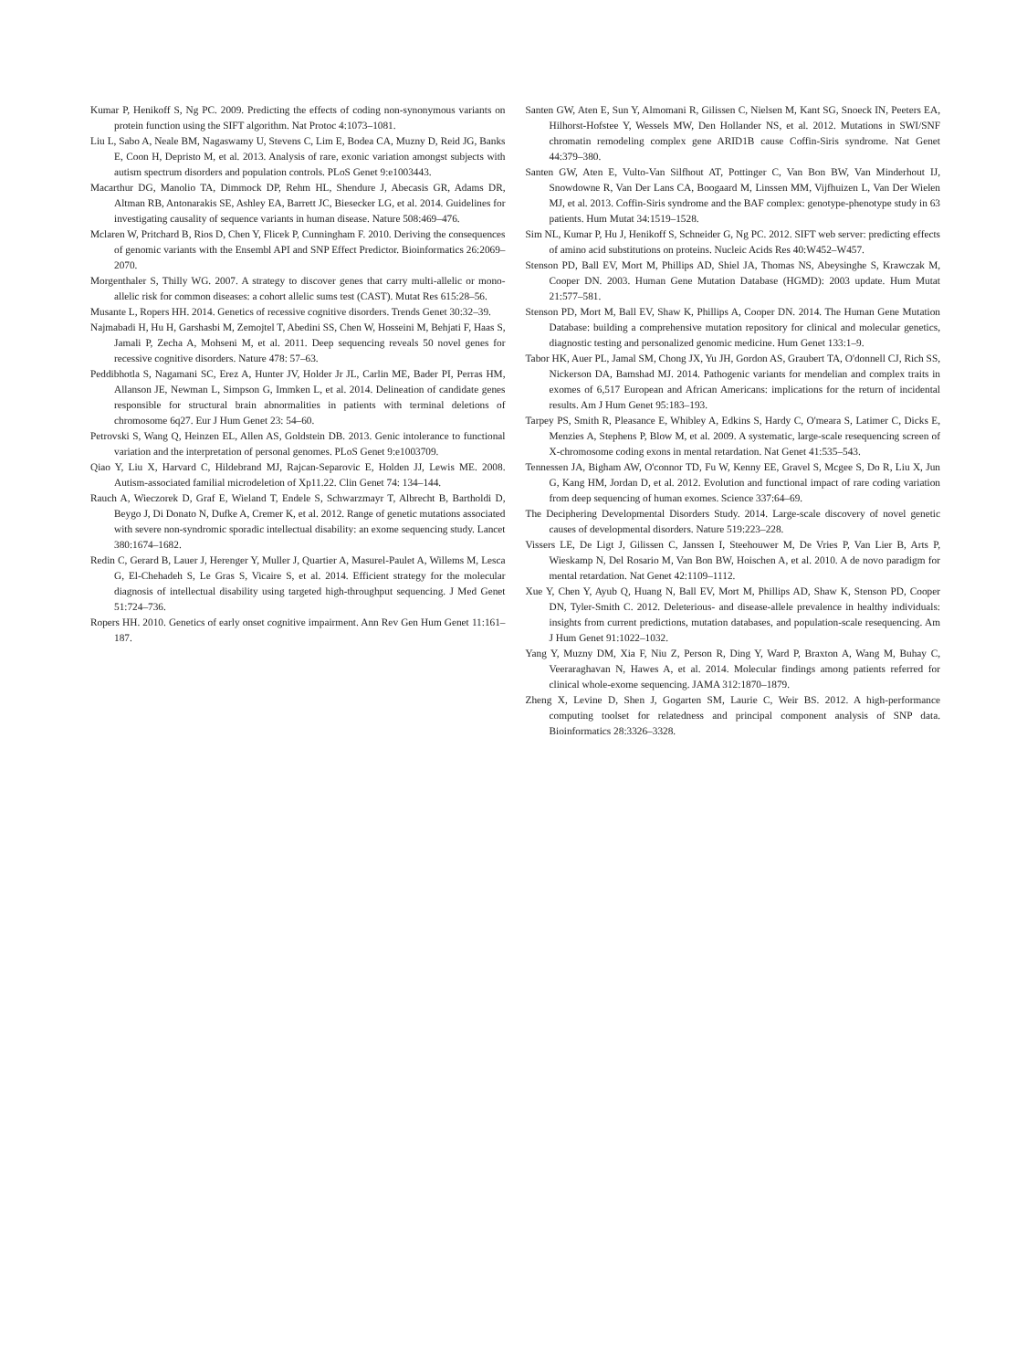Kumar P, Henikoff S, Ng PC. 2009. Predicting the effects of coding non-synonymous variants on protein function using the SIFT algorithm. Nat Protoc 4:1073–1081.
Liu L, Sabo A, Neale BM, Nagaswamy U, Stevens C, Lim E, Bodea CA, Muzny D, Reid JG, Banks E, Coon H, Depristo M, et al. 2013. Analysis of rare, exonic variation amongst subjects with autism spectrum disorders and population controls. PLoS Genet 9:e1003443.
Macarthur DG, Manolio TA, Dimmock DP, Rehm HL, Shendure J, Abecasis GR, Adams DR, Altman RB, Antonarakis SE, Ashley EA, Barrett JC, Biesecker LG, et al. 2014. Guidelines for investigating causality of sequence variants in human disease. Nature 508:469–476.
Mclaren W, Pritchard B, Rios D, Chen Y, Flicek P, Cunningham F. 2010. Deriving the consequences of genomic variants with the Ensembl API and SNP Effect Predictor. Bioinformatics 26:2069–2070.
Morgenthaler S, Thilly WG. 2007. A strategy to discover genes that carry multi-allelic or mono-allelic risk for common diseases: a cohort allelic sums test (CAST). Mutat Res 615:28–56.
Musante L, Ropers HH. 2014. Genetics of recessive cognitive disorders. Trends Genet 30:32–39.
Najmabadi H, Hu H, Garshasbi M, Zemojtel T, Abedini SS, Chen W, Hosseini M, Behjati F, Haas S, Jamali P, Zecha A, Mohseni M, et al. 2011. Deep sequencing reveals 50 novel genes for recessive cognitive disorders. Nature 478: 57–63.
Peddibhotla S, Nagamani SC, Erez A, Hunter JV, Holder Jr JL, Carlin ME, Bader PI, Perras HM, Allanson JE, Newman L, Simpson G, Immken L, et al. 2014. Delineation of candidate genes responsible for structural brain abnormalities in patients with terminal deletions of chromosome 6q27. Eur J Hum Genet 23: 54–60.
Petrovski S, Wang Q, Heinzen EL, Allen AS, Goldstein DB. 2013. Genic intolerance to functional variation and the interpretation of personal genomes. PLoS Genet 9:e1003709.
Qiao Y, Liu X, Harvard C, Hildebrand MJ, Rajcan-Separovic E, Holden JJ, Lewis ME. 2008. Autism-associated familial microdeletion of Xp11.22. Clin Genet 74: 134–144.
Rauch A, Wieczorek D, Graf E, Wieland T, Endele S, Schwarzmayr T, Albrecht B, Bartholdi D, Beygo J, Di Donato N, Dufke A, Cremer K, et al. 2012. Range of genetic mutations associated with severe non-syndromic sporadic intellectual disability: an exome sequencing study. Lancet 380:1674–1682.
Redin C, Gerard B, Lauer J, Herenger Y, Muller J, Quartier A, Masurel-Paulet A, Willems M, Lesca G, El-Chehadeh S, Le Gras S, Vicaire S, et al. 2014. Efficient strategy for the molecular diagnosis of intellectual disability using targeted high-throughput sequencing. J Med Genet 51:724–736.
Ropers HH. 2010. Genetics of early onset cognitive impairment. Ann Rev Gen Hum Genet 11:161–187.
Santen GW, Aten E, Sun Y, Almomani R, Gilissen C, Nielsen M, Kant SG, Snoeck IN, Peeters EA, Hilhorst-Hofstee Y, Wessels MW, Den Hollander NS, et al. 2012. Mutations in SWI/SNF chromatin remodeling complex gene ARID1B cause Coffin-Siris syndrome. Nat Genet 44:379–380.
Santen GW, Aten E, Vulto-Van Silfhout AT, Pottinger C, Van Bon BW, Van Minderhout IJ, Snowdowne R, Van Der Lans CA, Boogaard M, Linssen MM, Vijfhuizen L, Van Der Wielen MJ, et al. 2013. Coffin-Siris syndrome and the BAF complex: genotype-phenotype study in 63 patients. Hum Mutat 34:1519–1528.
Sim NL, Kumar P, Hu J, Henikoff S, Schneider G, Ng PC. 2012. SIFT web server: predicting effects of amino acid substitutions on proteins. Nucleic Acids Res 40:W452–W457.
Stenson PD, Ball EV, Mort M, Phillips AD, Shiel JA, Thomas NS, Abeysinghe S, Krawczak M, Cooper DN. 2003. Human Gene Mutation Database (HGMD): 2003 update. Hum Mutat 21:577–581.
Stenson PD, Mort M, Ball EV, Shaw K, Phillips A, Cooper DN. 2014. The Human Gene Mutation Database: building a comprehensive mutation repository for clinical and molecular genetics, diagnostic testing and personalized genomic medicine. Hum Genet 133:1–9.
Tabor HK, Auer PL, Jamal SM, Chong JX, Yu JH, Gordon AS, Graubert TA, O'donnell CJ, Rich SS, Nickerson DA, Bamshad MJ. 2014. Pathogenic variants for mendelian and complex traits in exomes of 6,517 European and African Americans: implications for the return of incidental results. Am J Hum Genet 95:183–193.
Tarpey PS, Smith R, Pleasance E, Whibley A, Edkins S, Hardy C, O'meara S, Latimer C, Dicks E, Menzies A, Stephens P, Blow M, et al. 2009. A systematic, large-scale resequencing screen of X-chromosome coding exons in mental retardation. Nat Genet 41:535–543.
Tennessen JA, Bigham AW, O'connor TD, Fu W, Kenny EE, Gravel S, Mcgee S, Do R, Liu X, Jun G, Kang HM, Jordan D, et al. 2012. Evolution and functional impact of rare coding variation from deep sequencing of human exomes. Science 337:64–69.
The Deciphering Developmental Disorders Study. 2014. Large-scale discovery of novel genetic causes of developmental disorders. Nature 519:223–228.
Vissers LE, De Ligt J, Gilissen C, Janssen I, Steehouwer M, De Vries P, Van Lier B, Arts P, Wieskamp N, Del Rosario M, Van Bon BW, Hoischen A, et al. 2010. A de novo paradigm for mental retardation. Nat Genet 42:1109–1112.
Xue Y, Chen Y, Ayub Q, Huang N, Ball EV, Mort M, Phillips AD, Shaw K, Stenson PD, Cooper DN, Tyler-Smith C. 2012. Deleterious- and disease-allele prevalence in healthy individuals: insights from current predictions, mutation databases, and population-scale resequencing. Am J Hum Genet 91:1022–1032.
Yang Y, Muzny DM, Xia F, Niu Z, Person R, Ding Y, Ward P, Braxton A, Wang M, Buhay C, Veeraraghavan N, Hawes A, et al. 2014. Molecular findings among patients referred for clinical whole-exome sequencing. JAMA 312:1870–1879.
Zheng X, Levine D, Shen J, Gogarten SM, Laurie C, Weir BS. 2012. A high-performance computing toolset for relatedness and principal component analysis of SNP data. Bioinformatics 28:3326–3328.